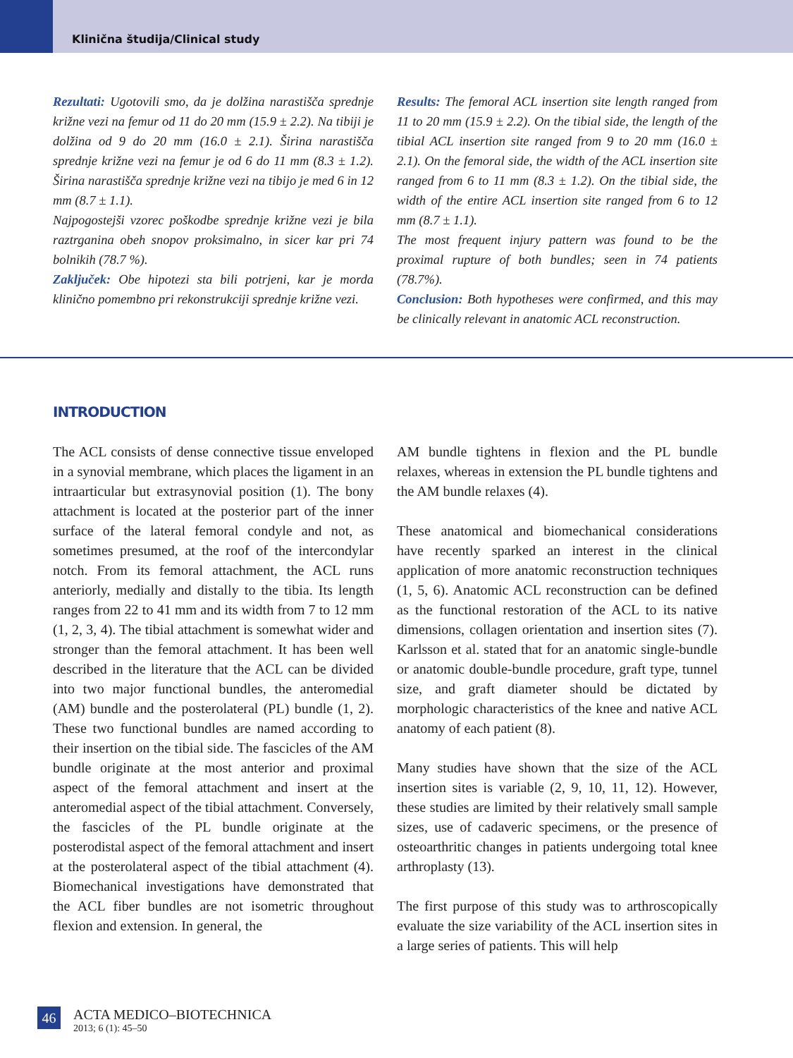Klinična študija/Clinical study
Rezultati: Ugotovili smo, da je dolžina narastišča sprednje križne vezi na femur od 11 do 20 mm (15.9 ± 2.2). Na tibiji je dolžina od 9 do 20 mm (16.0 ± 2.1). Širina narastišča sprednje križne vezi na femur je od 6 do 11 mm (8.3 ± 1.2). Širina narastišča sprednje križne vezi na tibijo je med 6 in 12 mm (8.7 ± 1.1).
Najpogostejši vzorec poškodbe sprednje križne vezi je bila raztrganina obeh snopov proksimalno, in sicer kar pri 74 bolnikih (78.7 %).
Zaključek: Obe hipotezi sta bili potrjeni, kar je morda klinično pomembno pri rekonstrukciji sprednje križne vezi.
Results: The femoral ACL insertion site length ranged from 11 to 20 mm (15.9 ± 2.2). On the tibial side, the length of the tibial ACL insertion site ranged from 9 to 20 mm (16.0 ± 2.1). On the femoral side, the width of the ACL insertion site ranged from 6 to 11 mm (8.3 ± 1.2). On the tibial side, the width of the entire ACL insertion site ranged from 6 to 12 mm (8.7 ± 1.1).
The most frequent injury pattern was found to be the proximal rupture of both bundles; seen in 74 patients (78.7%).
Conclusion: Both hypotheses were confirmed, and this may be clinically relevant in anatomic ACL reconstruction.
INTRODUCTION
The ACL consists of dense connective tissue enveloped in a synovial membrane, which places the ligament in an intraarticular but extrasynovial position (1). The bony attachment is located at the posterior part of the inner surface of the lateral femoral condyle and not, as sometimes presumed, at the roof of the intercondylar notch. From its femoral attachment, the ACL runs anteriorly, medially and distally to the tibia. Its length ranges from 22 to 41 mm and its width from 7 to 12 mm (1, 2, 3, 4). The tibial attachment is somewhat wider and stronger than the femoral attachment. It has been well described in the literature that the ACL can be divided into two major functional bundles, the anteromedial (AM) bundle and the posterolateral (PL) bundle (1, 2). These two functional bundles are named according to their insertion on the tibial side. The fascicles of the AM bundle originate at the most anterior and proximal aspect of the femoral attachment and insert at the anteromedial aspect of the tibial attachment. Conversely, the fascicles of the PL bundle originate at the posterodistal aspect of the femoral attachment and insert at the posterolateral aspect of the tibial attachment (4). Biomechanical investigations have demonstrated that the ACL fiber bundles are not isometric throughout flexion and extension. In general, the
AM bundle tightens in flexion and the PL bundle relaxes, whereas in extension the PL bundle tightens and the AM bundle relaxes (4).
These anatomical and biomechanical considerations have recently sparked an interest in the clinical application of more anatomic reconstruction techniques (1, 5, 6). Anatomic ACL reconstruction can be defined as the functional restoration of the ACL to its native dimensions, collagen orientation and insertion sites (7). Karlsson et al. stated that for an anatomic single-bundle or anatomic double-bundle procedure, graft type, tunnel size, and graft diameter should be dictated by morphologic characteristics of the knee and native ACL anatomy of each patient (8).
Many studies have shown that the size of the ACL insertion sites is variable (2, 9, 10, 11, 12). However, these studies are limited by their relatively small sample sizes, use of cadaveric specimens, or the presence of osteoarthritic changes in patients undergoing total knee arthroplasty (13).
The first purpose of this study was to arthroscopically evaluate the size variability of the ACL insertion sites in a large series of patients. This will help
46
ACTA MEDICO–BIOTECHNICA
2013; 6 (1): 45–50